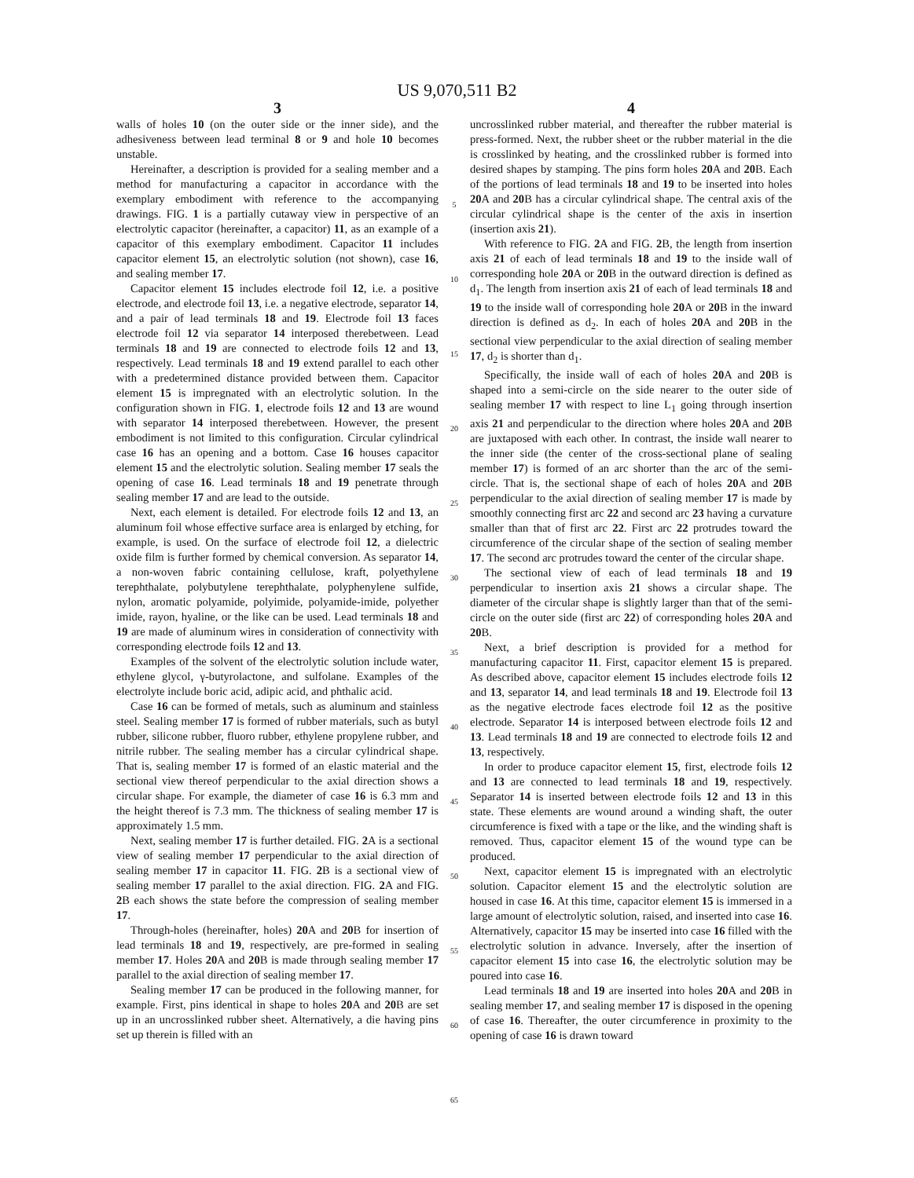US 9,070,511 B2
3
walls of holes 10 (on the outer side or the inner side), and the adhesiveness between lead terminal 8 or 9 and hole 10 becomes unstable.
Hereinafter, a description is provided for a sealing member and a method for manufacturing a capacitor in accordance with the exemplary embodiment with reference to the accompanying drawings. FIG. 1 is a partially cutaway view in perspective of an electrolytic capacitor (hereinafter, a capacitor) 11, as an example of a capacitor of this exemplary embodiment. Capacitor 11 includes capacitor element 15, an electrolytic solution (not shown), case 16, and sealing member 17.
Capacitor element 15 includes electrode foil 12, i.e. a positive electrode, and electrode foil 13, i.e. a negative electrode, separator 14, and a pair of lead terminals 18 and 19. Electrode foil 13 faces electrode foil 12 via separator 14 interposed therebetween. Lead terminals 18 and 19 are connected to electrode foils 12 and 13, respectively. Lead terminals 18 and 19 extend parallel to each other with a predetermined distance provided between them. Capacitor element 15 is impregnated with an electrolytic solution. In the configuration shown in FIG. 1, electrode foils 12 and 13 are wound with separator 14 interposed therebetween. However, the present embodiment is not limited to this configuration. Circular cylindrical case 16 has an opening and a bottom. Case 16 houses capacitor element 15 and the electrolytic solution. Sealing member 17 seals the opening of case 16. Lead terminals 18 and 19 penetrate through sealing member 17 and are lead to the outside.
Next, each element is detailed. For electrode foils 12 and 13, an aluminum foil whose effective surface area is enlarged by etching, for example, is used. On the surface of electrode foil 12, a dielectric oxide film is further formed by chemical conversion. As separator 14, a non-woven fabric containing cellulose, kraft, polyethylene terephthalate, polybutylene terephthalate, polyphenylene sulfide, nylon, aromatic polyamide, polyimide, polyamide-imide, polyether imide, rayon, hyaline, or the like can be used. Lead terminals 18 and 19 are made of aluminum wires in consideration of connectivity with corresponding electrode foils 12 and 13.
Examples of the solvent of the electrolytic solution include water, ethylene glycol, γ-butyrolactone, and sulfolane. Examples of the electrolyte include boric acid, adipic acid, and phthalic acid.
Case 16 can be formed of metals, such as aluminum and stainless steel. Sealing member 17 is formed of rubber materials, such as butyl rubber, silicone rubber, fluoro rubber, ethylene propylene rubber, and nitrile rubber. The sealing member has a circular cylindrical shape. That is, sealing member 17 is formed of an elastic material and the sectional view thereof perpendicular to the axial direction shows a circular shape. For example, the diameter of case 16 is 6.3 mm and the height thereof is 7.3 mm. The thickness of sealing member 17 is approximately 1.5 mm.
Next, sealing member 17 is further detailed. FIG. 2 A is a sectional view of sealing member 17 perpendicular to the axial direction of sealing member 17 in capacitor 11. FIG. 2 B is a sectional view of sealing member 17 parallel to the axial direction. FIG. 2 A and FIG. 2 B each shows the state before the compression of sealing member 17.
Through-holes (hereinafter, holes) 20 A and 20 B for insertion of lead terminals 18 and 19, respectively, are pre-formed in sealing member 17. Holes 20 A and 20 B is made through sealing member 17 parallel to the axial direction of sealing member 17.
Sealing member 17 can be produced in the following manner, for example. First, pins identical in shape to holes 20 A and 20 B are set up in an uncrosslinked rubber sheet. Alternatively, a die having pins set up therein is filled with an
5
10
15
20
25
30
35
40
45
50
55
60
65
4
uncrosslinked rubber material, and thereafter the rubber material is press-formed. Next, the rubber sheet or the rubber material in the die is crosslinked by heating, and the crosslinked rubber is formed into desired shapes by stamping. The pins form holes 20 A and 20 B. Each of the portions of lead terminals 18 and 19 to be inserted into holes 20 A and 20 B has a circular cylindrical shape. The central axis of the circular cylindrical shape is the center of the axis in insertion (insertion axis 21).
With reference to FIG. 2 A and FIG. 2 B, the length from insertion axis 21 of each of lead terminals 18 and 19 to the inside wall of corresponding hole 20 A or 20 B in the outward direction is defined as d<sub>1</sub>. The length from insertion axis 21 of each of lead terminals 18 and 19 to the inside wall of corresponding hole 20 A or 20 B in the inward direction is defined as d<sub>2</sub>. In each of holes 20 A and 20 B in the sectional view perpendicular to the axial direction of sealing member 17, d<sub>2</sub> is shorter than d<sub>1</sub>.
Specifically, the inside wall of each of holes 20 A and 20 B is shaped into a semi-circle on the side nearer to the outer side of sealing member 17 with respect to line L<sub>1</sub> going through insertion axis 21 and perpendicular to the direction where holes 20 A and 20 B are juxtaposed with each other. In contrast, the inside wall nearer to the inner side (the center of the cross-sectional plane of sealing member 17) is formed of an arc shorter than the arc of the semi-circle. That is, the sectional shape of each of holes 20 A and 20 B perpendicular to the axial direction of sealing member 17 is made by smoothly connecting first arc 22 and second arc 23 having a curvature smaller than that of first arc 22. First arc 22 protrudes toward the circumference of the circular shape of the section of sealing member 17. The second arc protrudes toward the center of the circular shape.
The sectional view of each of lead terminals 18 and 19 perpendicular to insertion axis 21 shows a circular shape. The diameter of the circular shape is slightly larger than that of the semi-circle on the outer side (first arc 22) of corresponding holes 20 A and 20 B.
Next, a brief description is provided for a method for manufacturing capacitor 11. First, capacitor element 15 is prepared. As described above, capacitor element 15 includes electrode foils 12 and 13, separator 14, and lead terminals 18 and 19. Electrode foil 13 as the negative electrode faces electrode foil 12 as the positive electrode. Separator 14 is interposed between electrode foils 12 and 13. Lead terminals 18 and 19 are connected to electrode foils 12 and 13, respectively.
In order to produce capacitor element 15, first, electrode foils 12 and 13 are connected to lead terminals 18 and 19, respectively. Separator 14 is inserted between electrode foils 12 and 13 in this state. These elements are wound around a winding shaft, the outer circumference is fixed with a tape or the like, and the winding shaft is removed. Thus, capacitor element 15 of the wound type can be produced.
Next, capacitor element 15 is impregnated with an electrolytic solution. Capacitor element 15 and the electrolytic solution are housed in case 16. At this time, capacitor element 15 is immersed in a large amount of electrolytic solution, raised, and inserted into case 16. Alternatively, capacitor 15 may be inserted into case 16 filled with the electrolytic solution in advance. Inversely, after the insertion of capacitor element 15 into case 16, the electrolytic solution may be poured into case 16.
Lead terminals 18 and 19 are inserted into holes 20 A and 20 B in sealing member 17, and sealing member 17 is disposed in the opening of case 16. Thereafter, the outer circumference in proximity to the opening of case 16 is drawn toward